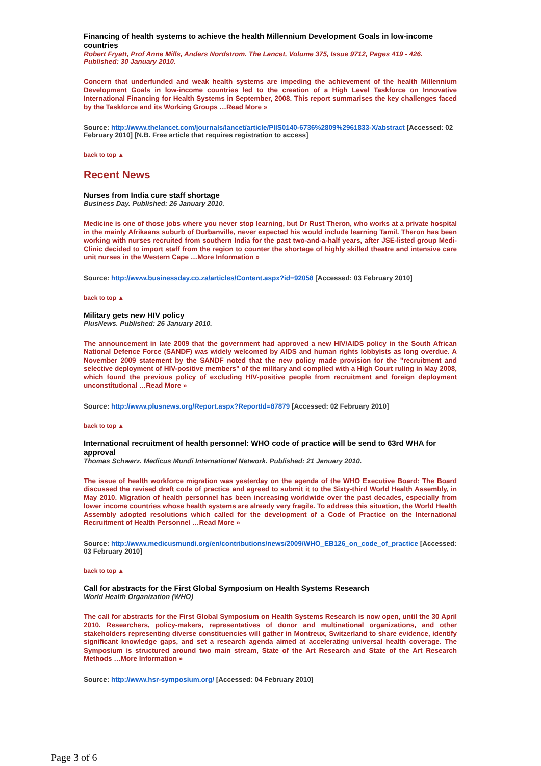Financing of health systems to achieve the health Millennium Development Goals in low-income countries
Robert Fryatt, Prof Anne Mills, Anders Nordstrom. The Lancet, Volume 375, Issue 9712, Pages 419 - 426. Published: 30 January 2010.
Concern that underfunded and weak health systems are impeding the achievement of the health Millennium Development Goals in low-income countries led to the creation of a High Level Taskforce on Innovative International Financing for Health Systems in September, 2008. This report summarises the key challenges faced by the Taskforce and its Working Groups …Read More »
Source: http://www.thelancet.com/journals/lancet/article/PIIS0140-6736%2809%2961833-X/abstract [Accessed: 02 February 2010] [N.B. Free article that requires registration to access]
back to top ▲
Recent News
Nurses from India cure staff shortage
Business Day. Published: 26 January 2010.
Medicine is one of those jobs where you never stop learning, but Dr Rust Theron, who works at a private hospital in the mainly Afrikaans suburb of Durbanville, never expected his would include learning Tamil. Theron has been working with nurses recruited from southern India for the past two-and-a-half years, after JSE-listed group Medi- Clinic decided to import staff from the region to counter the shortage of highly skilled theatre and intensive care unit nurses in the Western Cape …More Information »
Source: http://www.businessday.co.za/articles/Content.aspx?id=92058 [Accessed: 03 February 2010]
back to top ▲
Military gets new HIV policy
PlusNews. Published: 26 January 2010.
The announcement in late 2009 that the government had approved a new HIV/AIDS policy in the South African National Defence Force (SANDF) was widely welcomed by AIDS and human rights lobbyists as long overdue. A November 2009 statement by the SANDF noted that the new policy made provision for the "recruitment and selective deployment of HIV-positive members" of the military and complied with a High Court ruling in May 2008, which found the previous policy of excluding HIV-positive people from recruitment and foreign deployment unconstitutional …Read More »
Source: http://www.plusnews.org/Report.aspx?ReportId=87879 [Accessed: 02 February 2010]
back to top ▲
International recruitment of health personnel: WHO code of practice will be send to 63rd WHA for approval
Thomas Schwarz. Medicus Mundi International Network. Published: 21 January 2010.
The issue of health workforce migration was yesterday on the agenda of the WHO Executive Board: The Board discussed the revised draft code of practice and agreed to submit it to the Sixty-third World Health Assembly, in May 2010. Migration of health personnel has been increasing worldwide over the past decades, especially from lower income countries whose health systems are already very fragile. To address this situation, the World Health Assembly adopted resolutions which called for the development of a Code of Practice on the International Recruitment of Health Personnel …Read More »
Source: http://www.medicusmundi.org/en/contributions/news/2009/WHO_EB126_on_code_of_practice [Accessed: 03 February 2010]
back to top ▲
Call for abstracts for the First Global Symposium on Health Systems Research
World Health Organization (WHO)
The call for abstracts for the First Global Symposium on Health Systems Research is now open, until the 30 April 2010. Researchers, policy-makers, representatives of donor and multinational organizations, and other stakeholders representing diverse constituencies will gather in Montreux, Switzerland to share evidence, identify significant knowledge gaps, and set a research agenda aimed at accelerating universal health coverage. The Symposium is structured around two main stream, State of the Art Research and State of the Art Research Methods …More Information »
Source: http://www.hsr-symposium.org/ [Accessed: 04 February 2010]
Page 3 of 6